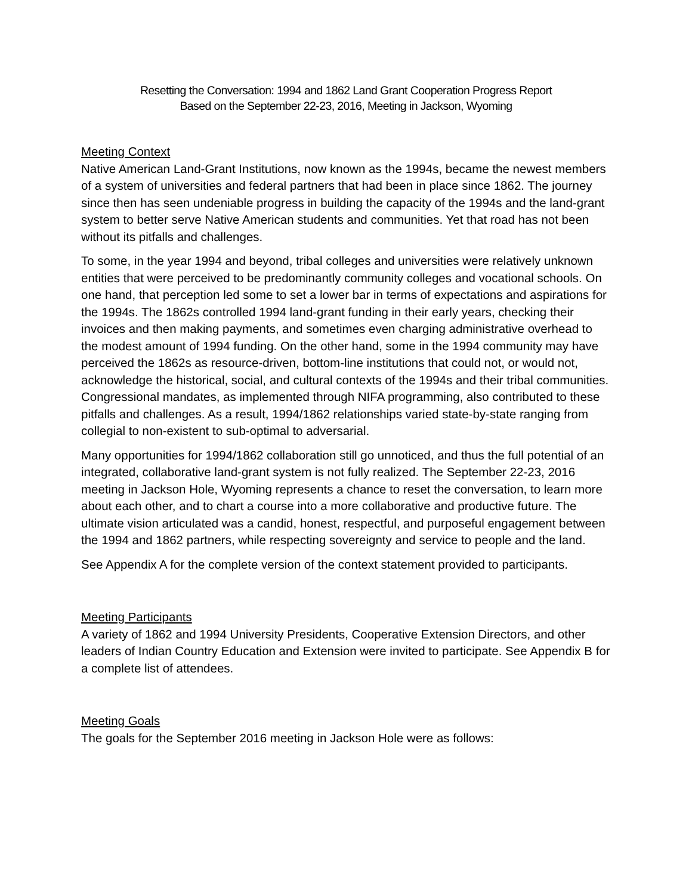Resetting the Conversation: 1994 and 1862 Land Grant Cooperation Progress Report
Based on the September 22-23, 2016, Meeting in Jackson, Wyoming
Meeting Context
Native American Land-Grant Institutions, now known as the 1994s, became the newest members of a system of universities and federal partners that had been in place since 1862. The journey since then has seen undeniable progress in building the capacity of the 1994s and the land-grant system to better serve Native American students and communities. Yet that road has not been without its pitfalls and challenges.
To some, in the year 1994 and beyond, tribal colleges and universities were relatively unknown entities that were perceived to be predominantly community colleges and vocational schools. On one hand, that perception led some to set a lower bar in terms of expectations and aspirations for the 1994s. The 1862s controlled 1994 land-grant funding in their early years, checking their invoices and then making payments, and sometimes even charging administrative overhead to the modest amount of 1994 funding. On the other hand, some in the 1994 community may have perceived the 1862s as resource-driven, bottom-line institutions that could not, or would not, acknowledge the historical, social, and cultural contexts of the 1994s and their tribal communities. Congressional mandates, as implemented through NIFA programming, also contributed to these pitfalls and challenges. As a result, 1994/1862 relationships varied state-by-state ranging from collegial to non-existent to sub-optimal to adversarial.
Many opportunities for 1994/1862 collaboration still go unnoticed, and thus the full potential of an integrated, collaborative land-grant system is not fully realized. The September 22-23, 2016 meeting in Jackson Hole, Wyoming represents a chance to reset the conversation, to learn more about each other, and to chart a course into a more collaborative and productive future. The ultimate vision articulated was a candid, honest, respectful, and purposeful engagement between the 1994 and 1862 partners, while respecting sovereignty and service to people and the land.
See Appendix A for the complete version of the context statement provided to participants.
Meeting Participants
A variety of 1862 and 1994 University Presidents, Cooperative Extension Directors, and other leaders of Indian Country Education and Extension were invited to participate. See Appendix B for a complete list of attendees.
Meeting Goals
The goals for the September 2016 meeting in Jackson Hole were as follows: